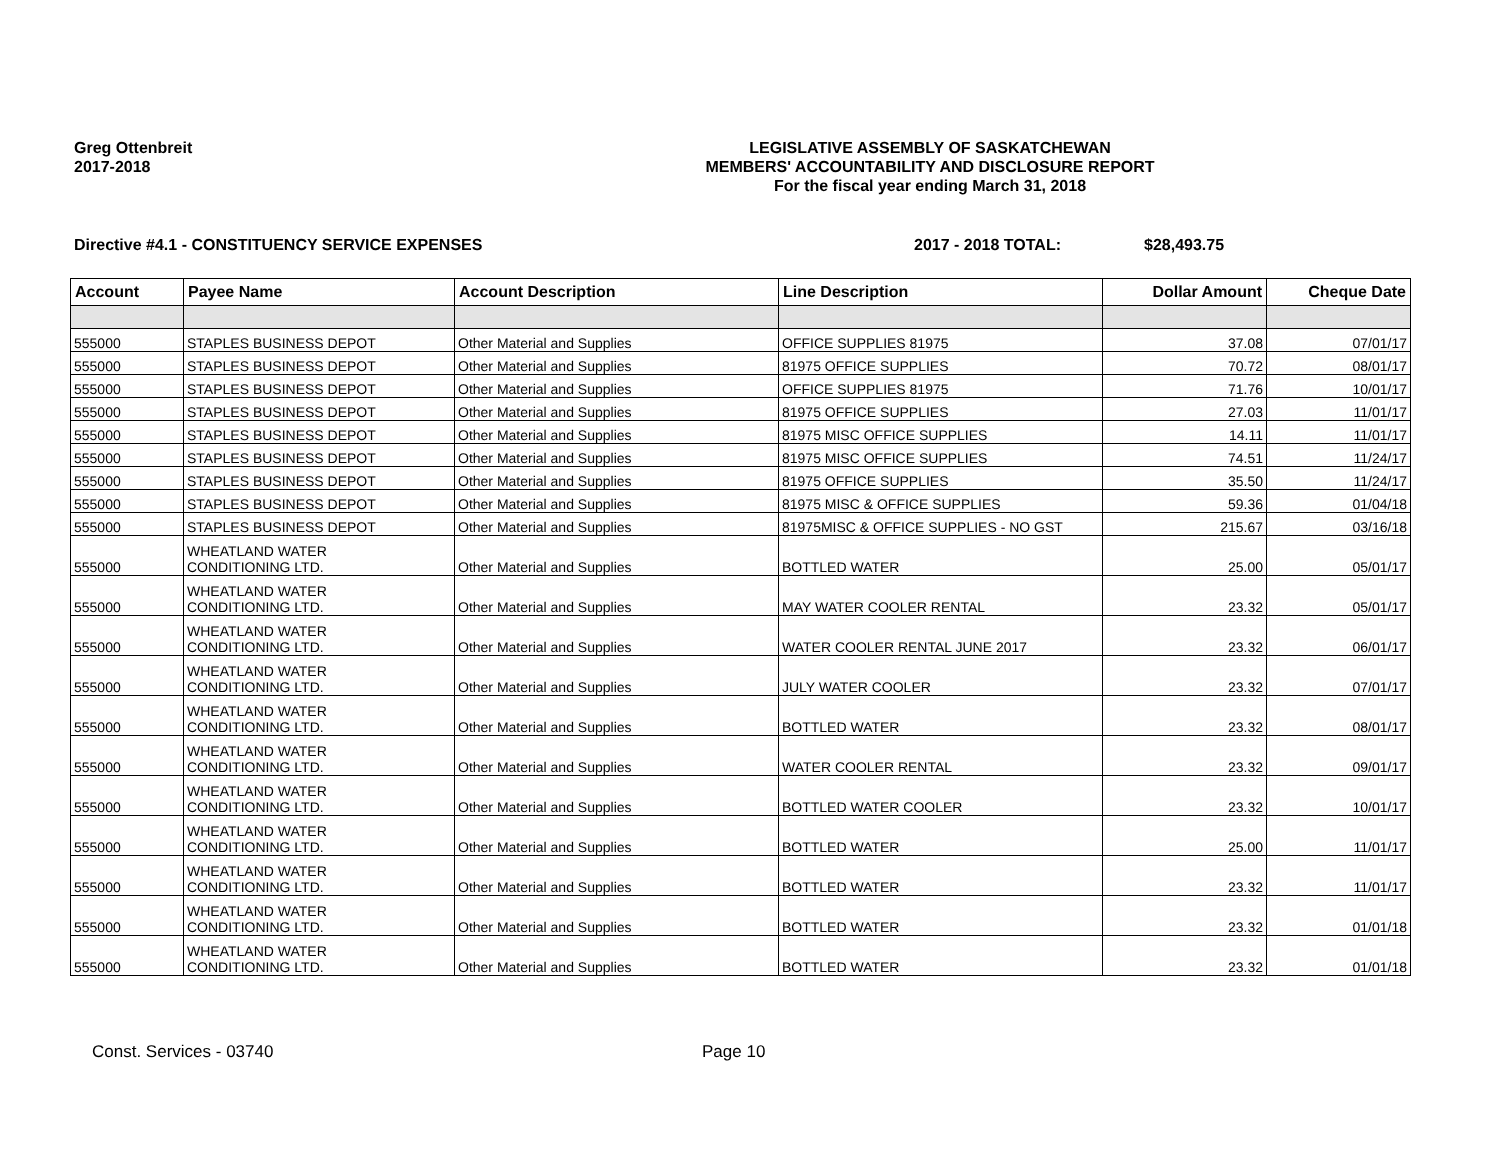Greg Ottenbreit
2017-2018
LEGISLATIVE ASSEMBLY OF SASKATCHEWAN
MEMBERS' ACCOUNTABILITY AND DISCLOSURE REPORT
For the fiscal year ending March 31, 2018
Directive #4.1 - CONSTITUENCY SERVICE EXPENSES 2017 - 2018 TOTAL: $28,493.75
| Account | Payee Name | Account Description | Line Description | Dollar Amount | Cheque Date |
| --- | --- | --- | --- | --- | --- |
| 555000 | STAPLES BUSINESS DEPOT | Other Material and Supplies | OFFICE SUPPLIES 81975 | 37.08 | 07/01/17 |
| 555000 | STAPLES BUSINESS DEPOT | Other Material and Supplies | 81975 OFFICE SUPPLIES | 70.72 | 08/01/17 |
| 555000 | STAPLES BUSINESS DEPOT | Other Material and Supplies | OFFICE SUPPLIES 81975 | 71.76 | 10/01/17 |
| 555000 | STAPLES BUSINESS DEPOT | Other Material and Supplies | 81975 OFFICE SUPPLIES | 27.03 | 11/01/17 |
| 555000 | STAPLES BUSINESS DEPOT | Other Material and Supplies | 81975 MISC OFFICE SUPPLIES | 14.11 | 11/01/17 |
| 555000 | STAPLES BUSINESS DEPOT | Other Material and Supplies | 81975 MISC OFFICE SUPPLIES | 74.51 | 11/24/17 |
| 555000 | STAPLES BUSINESS DEPOT | Other Material and Supplies | 81975 OFFICE SUPPLIES | 35.50 | 11/24/17 |
| 555000 | STAPLES BUSINESS DEPOT | Other Material and Supplies | 81975 MISC & OFFICE SUPPLIES | 59.36 | 01/04/18 |
| 555000 | STAPLES BUSINESS DEPOT | Other Material and Supplies | 81975MISC & OFFICE SUPPLIES - NO GST | 215.67 | 03/16/18 |
| 555000 | WHEATLAND WATER CONDITIONING LTD. | Other Material and Supplies | BOTTLED WATER | 25.00 | 05/01/17 |
| 555000 | WHEATLAND WATER CONDITIONING LTD. | Other Material and Supplies | MAY WATER COOLER RENTAL | 23.32 | 05/01/17 |
| 555000 | WHEATLAND WATER CONDITIONING LTD. | Other Material and Supplies | WATER COOLER RENTAL JUNE 2017 | 23.32 | 06/01/17 |
| 555000 | WHEATLAND WATER CONDITIONING LTD. | Other Material and Supplies | JULY WATER COOLER | 23.32 | 07/01/17 |
| 555000 | WHEATLAND WATER CONDITIONING LTD. | Other Material and Supplies | BOTTLED WATER | 23.32 | 08/01/17 |
| 555000 | WHEATLAND WATER CONDITIONING LTD. | Other Material and Supplies | WATER COOLER RENTAL | 23.32 | 09/01/17 |
| 555000 | WHEATLAND WATER CONDITIONING LTD. | Other Material and Supplies | BOTTLED WATER COOLER | 23.32 | 10/01/17 |
| 555000 | WHEATLAND WATER CONDITIONING LTD. | Other Material and Supplies | BOTTLED WATER | 25.00 | 11/01/17 |
| 555000 | WHEATLAND WATER CONDITIONING LTD. | Other Material and Supplies | BOTTLED WATER | 23.32 | 11/01/17 |
| 555000 | WHEATLAND WATER CONDITIONING LTD. | Other Material and Supplies | BOTTLED WATER | 23.32 | 01/01/18 |
| 555000 | WHEATLAND WATER CONDITIONING LTD. | Other Material and Supplies | BOTTLED WATER | 23.32 | 01/01/18 |
Const. Services - 03740 Page 10